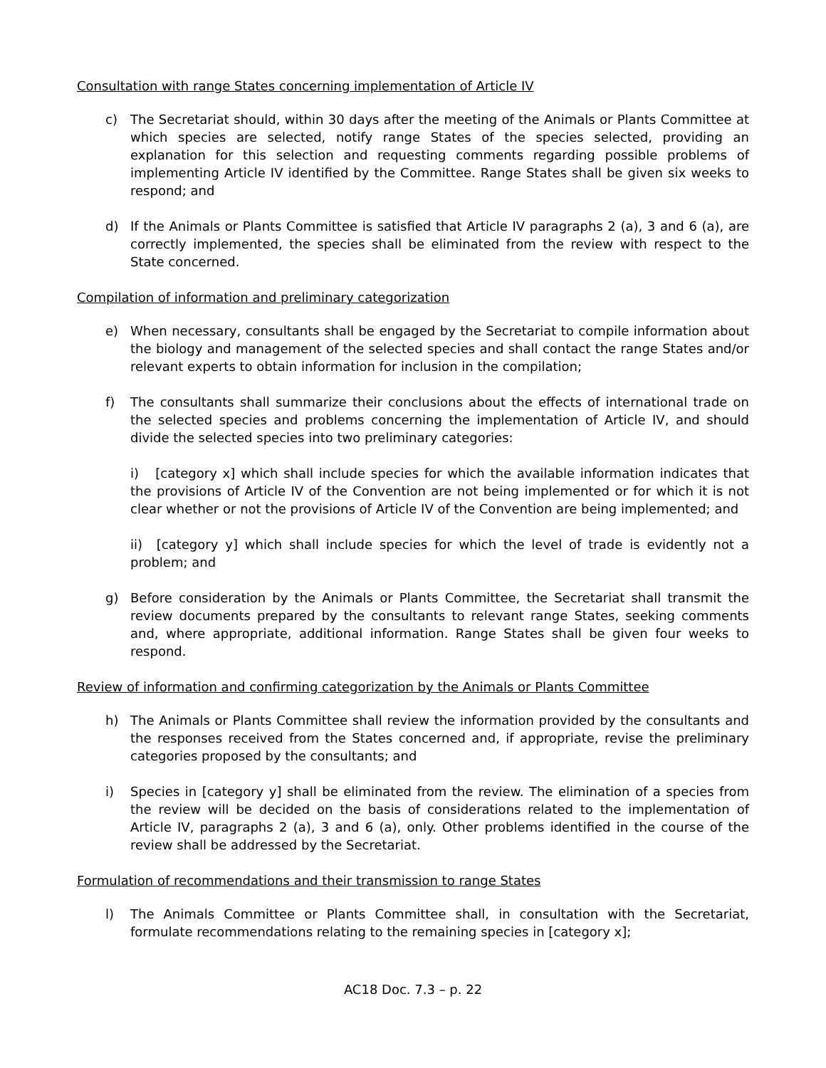Consultation with range States concerning implementation of Article IV
c) The Secretariat should, within 30 days after the meeting of the Animals or Plants Committee at which species are selected, notify range States of the species selected, providing an explanation for this selection and requesting comments regarding possible problems of implementing Article IV identified by the Committee. Range States shall be given six weeks to respond; and
d) If the Animals or Plants Committee is satisfied that Article IV paragraphs 2 (a), 3 and 6 (a), are correctly implemented, the species shall be eliminated from the review with respect to the State concerned.
Compilation of information and preliminary categorization
e) When necessary, consultants shall be engaged by the Secretariat to compile information about the biology and management of the selected species and shall contact the range States and/or relevant experts to obtain information for inclusion in the compilation;
f) The consultants shall summarize their conclusions about the effects of international trade on the selected species and problems concerning the implementation of Article IV, and should divide the selected species into two preliminary categories:
i) [category x] which shall include species for which the available information indicates that the provisions of Article IV of the Convention are not being implemented or for which it is not clear whether or not the provisions of Article IV of the Convention are being implemented; and
ii) [category y] which shall include species for which the level of trade is evidently not a problem; and
g) Before consideration by the Animals or Plants Committee, the Secretariat shall transmit the review documents prepared by the consultants to relevant range States, seeking comments and, where appropriate, additional information. Range States shall be given four weeks to respond.
Review of information and confirming categorization by the Animals or Plants Committee
h) The Animals or Plants Committee shall review the information provided by the consultants and the responses received from the States concerned and, if appropriate, revise the preliminary categories proposed by the consultants; and
i) Species in [category y] shall be eliminated from the review. The elimination of a species from the review will be decided on the basis of considerations related to the implementation of Article IV, paragraphs 2 (a), 3 and 6 (a), only. Other problems identified in the course of the review shall be addressed by the Secretariat.
Formulation of recommendations and their transmission to range States
l) The Animals Committee or Plants Committee shall, in consultation with the Secretariat, formulate recommendations relating to the remaining species in [category x];
AC18 Doc. 7.3 – p. 22